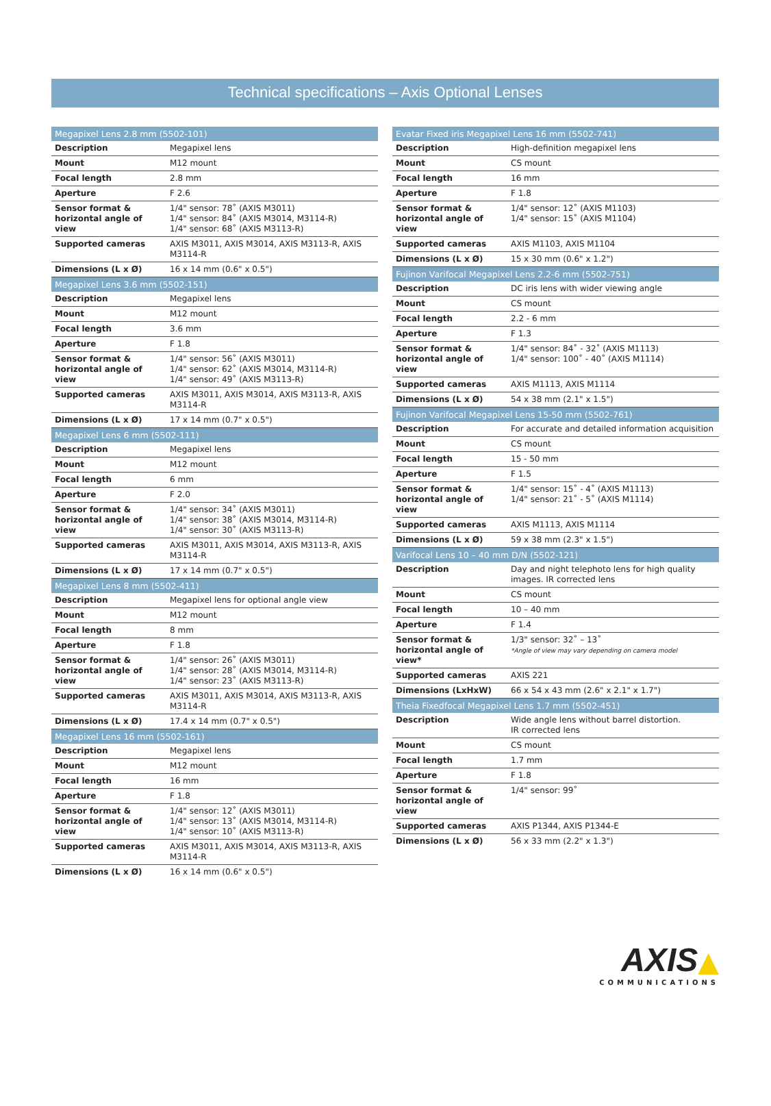Technical specifications – Axis Optional Lenses
| Megapixel Lens 2.8 mm (5502-101) | |
| --- | --- |
| Description | Megapixel lens |
| Mount | M12 mount |
| Focal length | 2.8 mm |
| Aperture | F 2.6 |
| Sensor format & horizontal angle of view | 1/4" sensor: 78˚ (AXIS M3011) 1/4" sensor: 84˚ (AXIS M3014, M3114-R) 1/4" sensor: 68˚ (AXIS M3113-R) |
| Supported cameras | AXIS M3011, AXIS M3014, AXIS M3113-R, AXIS M3114-R |
| Dimensions (L x Ø) | 16 x 14 mm (0.6" x 0.5") |
| Megapixel Lens 3.6 mm (5502-151) | |
| Description | Megapixel lens |
| Mount | M12 mount |
| Focal length | 3.6 mm |
| Aperture | F 1.8 |
| Sensor format & horizontal angle of view | 1/4" sensor: 56˚ (AXIS M3011) 1/4" sensor: 62˚ (AXIS M3014, M3114-R) 1/4" sensor: 49˚ (AXIS M3113-R) |
| Supported cameras | AXIS M3011, AXIS M3014, AXIS M3113-R, AXIS M3114-R |
| Dimensions (L x Ø) | 17 x 14 mm (0.7" x 0.5") |
| Megapixel Lens 6 mm (5502-111) | |
| Description | Megapixel lens |
| Mount | M12 mount |
| Focal length | 6 mm |
| Aperture | F 2.0 |
| Sensor format & horizontal angle of view | 1/4" sensor: 34˚ (AXIS M3011) 1/4" sensor: 38˚ (AXIS M3014, M3114-R) 1/4" sensor: 30˚ (AXIS M3113-R) |
| Supported cameras | AXIS M3011, AXIS M3014, AXIS M3113-R, AXIS M3114-R |
| Dimensions (L x Ø) | 17 x 14 mm (0.7" x 0.5") |
| Megapixel Lens 8 mm (5502-411) | |
| Description | Megapixel lens for optional angle view |
| Mount | M12 mount |
| Focal length | 8 mm |
| Aperture | F 1.8 |
| Sensor format & horizontal angle of view | 1/4" sensor: 26˚ (AXIS M3011) 1/4" sensor: 28˚ (AXIS M3014, M3114-R) 1/4" sensor: 23˚ (AXIS M3113-R) |
| Supported cameras | AXIS M3011, AXIS M3014, AXIS M3113-R, AXIS M3114-R |
| Dimensions (L x Ø) | 17.4 x 14 mm (0.7" x 0.5") |
| Megapixel Lens 16 mm (5502-161) | |
| Description | Megapixel lens |
| Mount | M12 mount |
| Focal length | 16 mm |
| Aperture | F 1.8 |
| Sensor format & horizontal angle of view | 1/4" sensor: 12˚ (AXIS M3011) 1/4" sensor: 13˚ (AXIS M3014, M3114-R) 1/4" sensor: 10˚ (AXIS M3113-R) |
| Supported cameras | AXIS M3011, AXIS M3014, AXIS M3113-R, AXIS M3114-R |
| Dimensions (L x Ø) | 16 x 14 mm (0.6" x 0.5") |
| Evatar Fixed iris Megapixel Lens 16 mm (5502-741) | |
| --- | --- |
| Description | High-definition megapixel lens |
| Mount | CS mount |
| Focal length | 16 mm |
| Aperture | F 1.8 |
| Sensor format & horizontal angle of view | 1/4" sensor: 12˚ (AXIS M1103) 1/4" sensor: 15˚ (AXIS M1104) |
| Supported cameras | AXIS M1103, AXIS M1104 |
| Dimensions (L x Ø) | 15 x 30 mm (0.6" x 1.2") |
| Fujinon Varifocal Megapixel Lens 2.2-6 mm (5502-751) | |
| Description | DC iris lens with wider viewing angle |
| Mount | CS mount |
| Focal length | 2.2 - 6 mm |
| Aperture | F 1.3 |
| Sensor format & horizontal angle of view | 1/4" sensor: 84˚ - 32˚ (AXIS M1113) 1/4" sensor: 100˚ - 40˚ (AXIS M1114) |
| Supported cameras | AXIS M1113, AXIS M1114 |
| Dimensions (L x Ø) | 54 x 38 mm (2.1" x 1.5") |
| Fujinon Varifocal Megapixel Lens 15-50 mm (5502-761) | |
| Description | For accurate and detailed information acquisition |
| Mount | CS mount |
| Focal length | 15 - 50 mm |
| Aperture | F 1.5 |
| Sensor format & horizontal angle of view | 1/4" sensor: 15˚ - 4˚ (AXIS M1113) 1/4" sensor: 21˚ - 5˚ (AXIS M1114) |
| Supported cameras | AXIS M1113, AXIS M1114 |
| Dimensions (L x Ø) | 59 x 38 mm (2.3" x 1.5") |
| Varifocal Lens 10 – 40 mm D/N (5502-121) | |
| Description | Day and night telephoto lens for high quality images. IR corrected lens |
| Mount | CS mount |
| Focal length | 10 – 40 mm |
| Aperture | F 1.4 |
| Sensor format & horizontal angle of view* | 1/3" sensor: 32˚ – 13˚ *Angle of view may vary depending on camera model |
| Supported cameras | AXIS 221 |
| Dimensions (LxHxW) | 66 x 54 x 43 mm (2.6" x 2.1" x 1.7") |
| Theia Fixedfocal Megapixel Lens 1.7 mm (5502-451) | |
| Description | Wide angle lens without barrel distortion. IR corrected lens |
| Mount | CS mount |
| Focal length | 1.7 mm |
| Aperture | F 1.8 |
| Sensor format & horizontal angle of view | 1/4" sensor: 99˚ |
| Supported cameras | AXIS P1344, AXIS P1344-E |
| Dimensions (L x Ø) | 56 x 33 mm (2.2" x 1.3") |
AXIS▲
COMMUNICATIONS